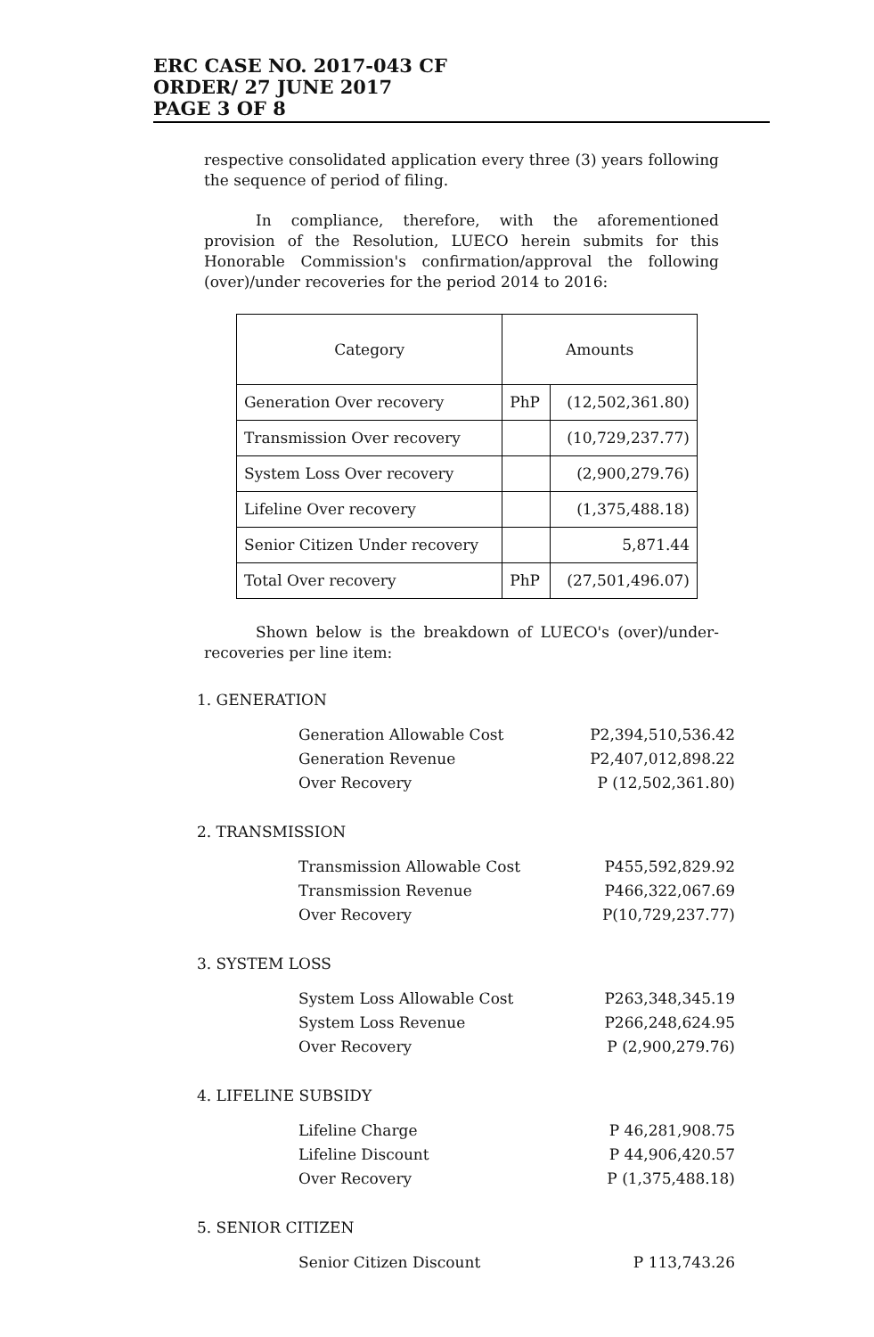ERC CASE NO. 2017-043 CF
ORDER/ 27 JUNE 2017
PAGE 3 OF 8
respective consolidated application every three (3) years following the sequence of period of filing.
In compliance, therefore, with the aforementioned provision of the Resolution, LUECO herein submits for this Honorable Commission's confirmation/approval the following (over)/under recoveries for the period 2014 to 2016:
| Category | Amounts | |
| --- | --- | --- |
| Generation Over recovery | PhP | (12,502,361.80) |
| Transmission Over recovery | | (10,729,237.77) |
| System Loss Over recovery | | (2,900,279.76) |
| Lifeline Over recovery | | (1,375,488.18) |
| Senior Citizen Under recovery | | 5,871.44 |
| Total Over recovery | PhP | (27,501,496.07) |
Shown below is the breakdown of LUECO's (over)/under-recoveries per line item:
1. GENERATION
| Generation Allowable Cost | P2,394,510,536.42 |
| Generation Revenue | P2,407,012,898.22 |
| Over Recovery | P (12,502,361.80) |
2. TRANSMISSION
| Transmission Allowable Cost | P455,592,829.92 |
| Transmission Revenue | P466,322,067.69 |
| Over Recovery | P(10,729,237.77) |
3. SYSTEM LOSS
| System Loss Allowable Cost | P263,348,345.19 |
| System Loss Revenue | P266,248,624.95 |
| Over Recovery | P (2,900,279.76) |
4. LIFELINE SUBSIDY
| Lifeline Charge | P 46,281,908.75 |
| Lifeline Discount | P 44,906,420.57 |
| Over Recovery | P (1,375,488.18) |
5. SENIOR CITIZEN
| Senior Citizen Discount | P 113,743.26 |